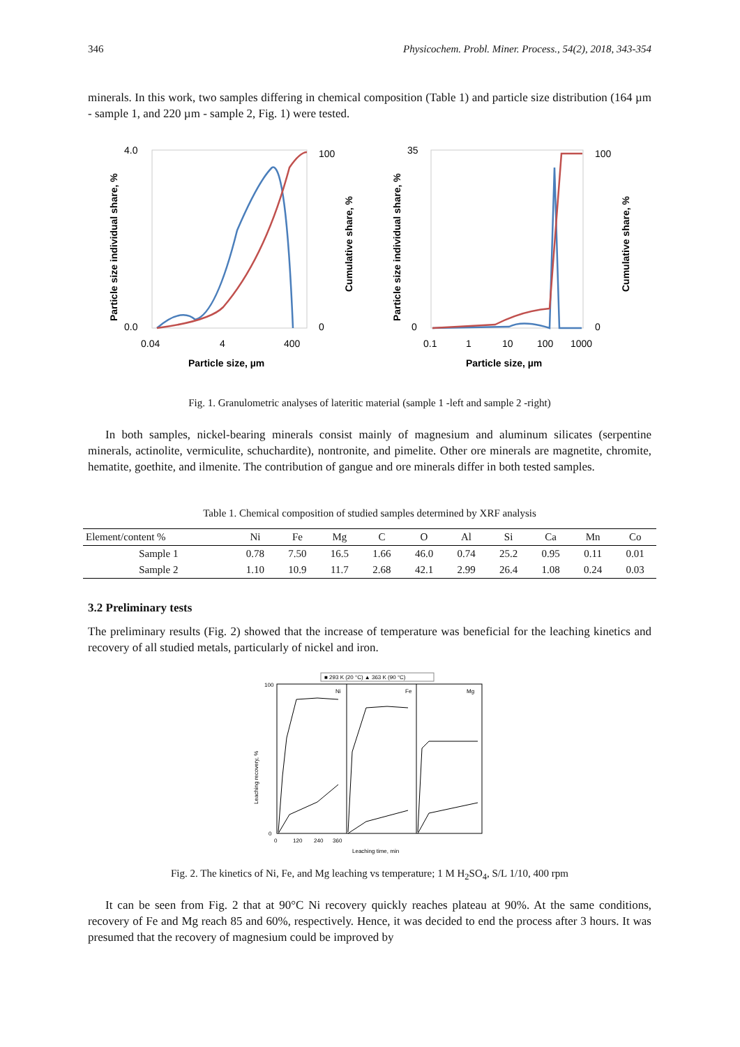346 Physicochem. Probl. Miner. Process., 54(2), 2018, 343-354
minerals. In this work, two samples differing in chemical composition (Table 1) and particle size distribution (164 µm - sample 1, and 220 µm - sample 2, Fig. 1) were tested.
4.0
0.0
100
0
35
0
100
0
0.04
4
400
0.1
1
10
100
1000
Particle size, µm
Particle size, µm
Particle size individual share, %
Cumulative share, %
Particle size individual share, %
Cumulative share, %
Fig. 1. Granulometric analyses of lateritic material (sample 1 -left and sample 2 -right)
In both samples, nickel-bearing minerals consist mainly of magnesium and aluminum silicates (serpentine minerals, actinolite, vermiculite, schuchardite), nontronite, and pimelite. Other ore minerals are magnetite, chromite, hematite, goethite, and ilmenite. The contribution of gangue and ore minerals differ in both tested samples.
Table 1. Chemical composition of studied samples determined by XRF analysis
| Element/content % | Ni | Fe | Mg | C | O | Al | Si | Ca | Mn | Co |
| --- | --- | --- | --- | --- | --- | --- | --- | --- | --- | --- |
| Sample 1 | 0.78 | 7.50 | 16.5 | 1.66 | 46.0 | 0.74 | 25.2 | 0.95 | 0.11 | 0.01 |
| Sample 2 | 1.10 | 10.9 | 11.7 | 2.68 | 42.1 | 2.99 | 26.4 | 1.08 | 0.24 | 0.03 |
3.2 Preliminary tests
The preliminary results (Fig. 2) showed that the increase of temperature was beneficial for the leaching kinetics and recovery of all studied metals, particularly of nickel and iron.
■ 293 K (20 °C) ▲ 363 K (90 °C)
Ni
Fe
Mg
100
0
0
120
240
360
Leaching time, min
Leaching recovery, %
Fig. 2. The kinetics of Ni, Fe, and Mg leaching vs temperature; 1 M H<sub>2</sub>SO<sub>4</sub>, S/L 1/10, 400 rpm
It can be seen from Fig. 2 that at 90°C Ni recovery quickly reaches plateau at 90%. At the same conditions, recovery of Fe and Mg reach 85 and 60%, respectively. Hence, it was decided to end the process after 3 hours. It was presumed that the recovery of magnesium could be improved by